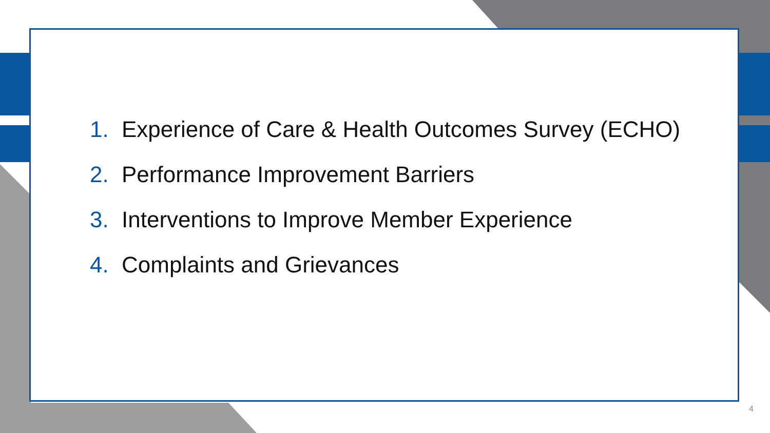1. Experience of Care & Health Outcomes Survey (ECHO)
2. Performance Improvement Barriers
3. Interventions to Improve Member Experience
4. Complaints and Grievances
4